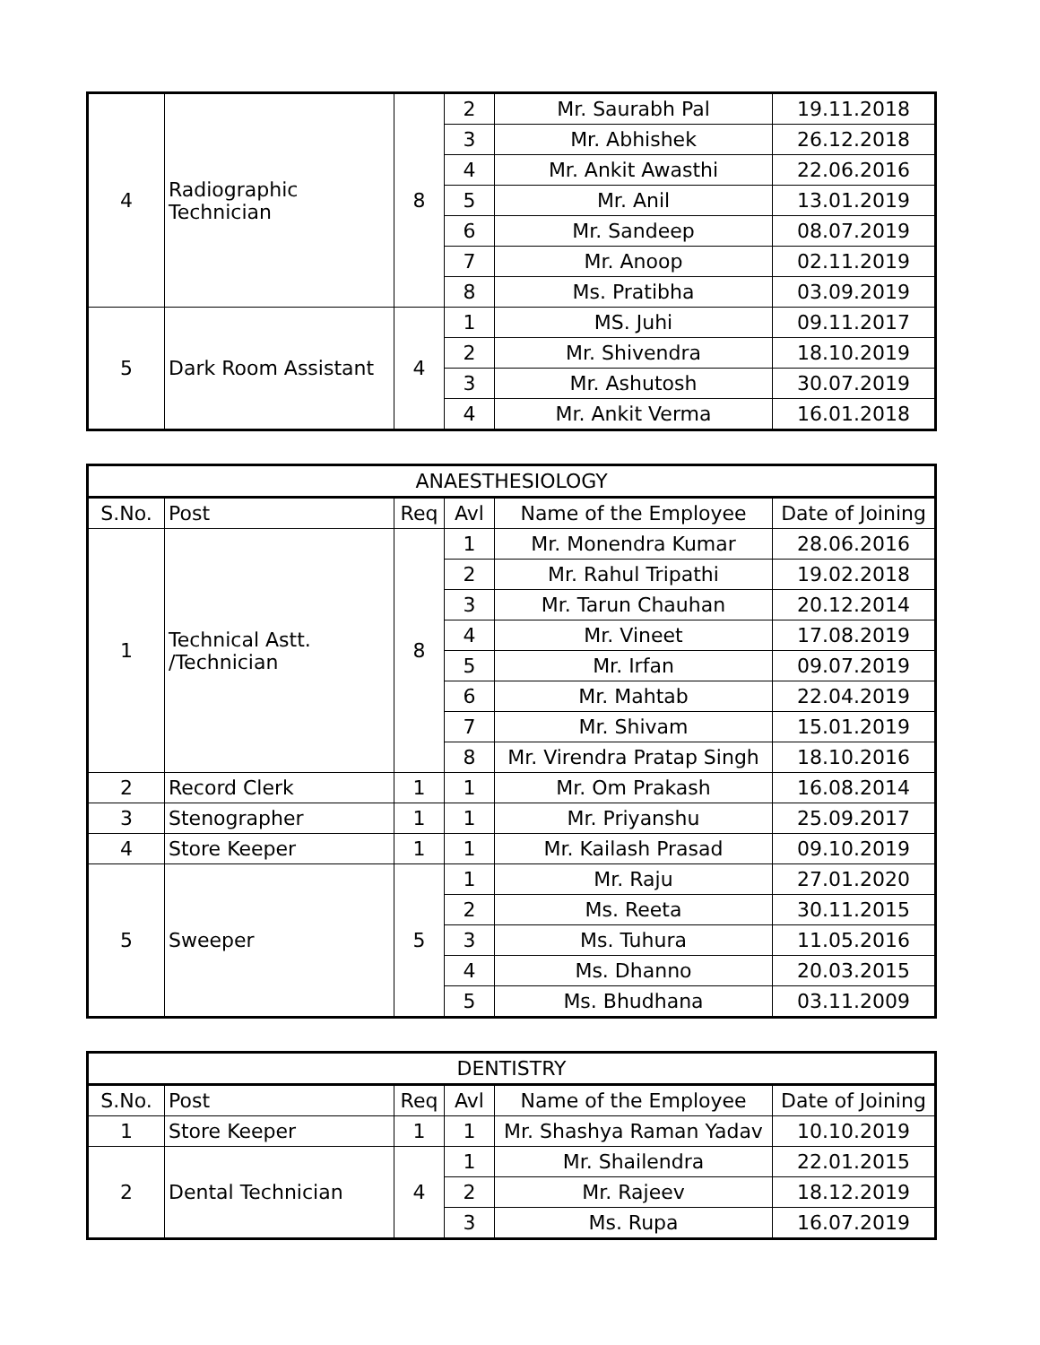| 4 | Radiographic Technician | 8 | 2 | Mr. Saurabh Pal | 19.11.2018 |
| | | | 3 | Mr. Abhishek | 26.12.2018 |
| | | | 4 | Mr. Ankit Awasthi | 22.06.2016 |
| | | | 5 | Mr. Anil | 13.01.2019 |
| | | | 6 | Mr. Sandeep | 08.07.2019 |
| | | | 7 | Mr. Anoop | 02.11.2019 |
| | | | 8 | Ms. Pratibha | 03.09.2019 |
| 5 | Dark Room Assistant | 4 | 1 | MS. Juhi | 09.11.2017 |
| | | | 2 | Mr. Shivendra | 18.10.2019 |
| | | | 3 | Mr. Ashutosh | 30.07.2019 |
| | | | 4 | Mr. Ankit Verma | 16.01.2018 |
| ANAESTHESIOLOGY | | | | | |
| S.No. | Post | Req | Avl | Name of the Employee | Date of Joining |
| 1 | Technical Astt. /Technician | 8 | 1 | Mr. Monendra Kumar | 28.06.2016 |
| | | | 2 | Mr. Rahul Tripathi | 19.02.2018 |
| | | | 3 | Mr. Tarun Chauhan | 20.12.2014 |
| | | | 4 | Mr. Vineet | 17.08.2019 |
| | | | 5 | Mr. Irfan | 09.07.2019 |
| | | | 6 | Mr. Mahtab | 22.04.2019 |
| | | | 7 | Mr. Shivam | 15.01.2019 |
| | | | 8 | Mr. Virendra Pratap Singh | 18.10.2016 |
| 2 | Record Clerk | 1 | 1 | Mr. Om Prakash | 16.08.2014 |
| 3 | Stenographer | 1 | 1 | Mr. Priyanshu | 25.09.2017 |
| 4 | Store Keeper | 1 | 1 | Mr. Kailash Prasad | 09.10.2019 |
| 5 | Sweeper | 5 | 1 | Mr. Raju | 27.01.2020 |
| | | | 2 | Ms. Reeta | 30.11.2015 |
| | | | 3 | Ms. Tuhura | 11.05.2016 |
| | | | 4 | Ms. Dhanno | 20.03.2015 |
| | | | 5 | Ms. Bhudhana | 03.11.2009 |
| DENTISTRY | | | | | |
| S.No. | Post | Req | Avl | Name of the Employee | Date of Joining |
| 1 | Store Keeper | 1 | 1 | Mr. Shashya Raman Yadav | 10.10.2019 |
| 2 | Dental Technician | 4 | 1 | Mr. Shailendra | 22.01.2015 |
| | | | 2 | Mr. Rajeev | 18.12.2019 |
| | | | 3 | Ms. Rupa | 16.07.2019 |